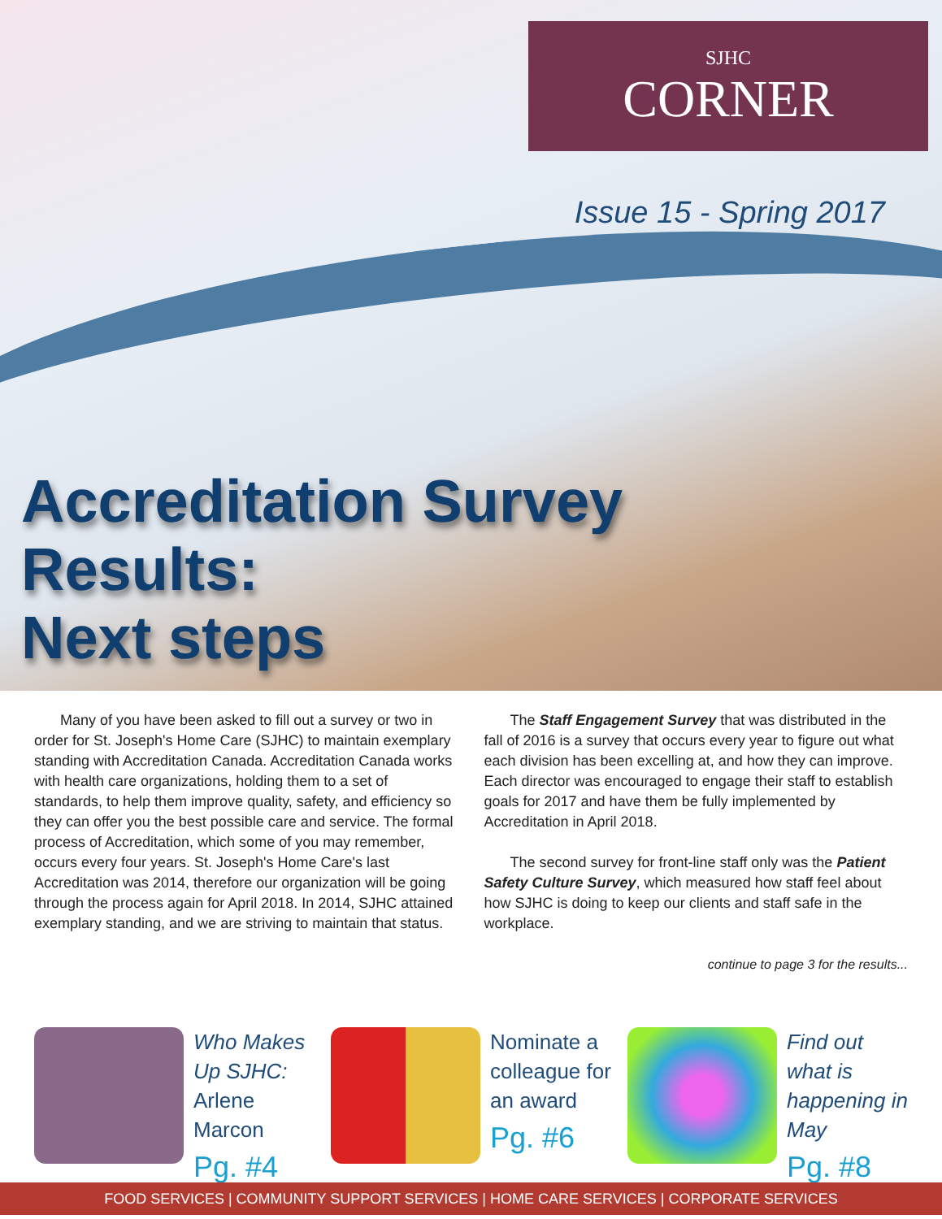SJHC
CORNER
Issue 15 - Spring 2017
Accreditation Survey
Results:
Next steps
Many of you have been asked to fill out a survey or two in order for St. Joseph's Home Care (SJHC) to maintain exemplary standing with Accreditation Canada. Accreditation Canada works with health care organizations, holding them to a set of standards, to help them improve quality, safety, and efficiency so they can offer you the best possible care and service. The formal process of Accreditation, which some of you may remember, occurs every four years. St. Joseph's Home Care's last Accreditation was 2014, therefore our organization will be going through the process again for April 2018. In 2014, SJHC attained exemplary standing, and we are striving to maintain that status.
The Staff Engagement Survey that was distributed in the fall of 2016 is a survey that occurs every year to figure out what each division has been excelling at, and how they can improve. Each director was encouraged to engage their staff to establish goals for 2017 and have them be fully implemented by Accreditation in April 2018.
The second survey for front-line staff only was the Patient Safety Culture Survey, which measured how staff feel about how SJHC is doing to keep our clients and staff safe in the workplace.
continue to page 3 for the results...
Who Makes Up SJHC:
Arlene Marcon
Pg. #4
Nominate a colleague for an award
Pg. #6
Find out what is happening in May
Pg. #8
FOOD SERVICES | COMMUNITY SUPPORT SERVICES | HOME CARE SERVICES | CORPORATE SERVICES